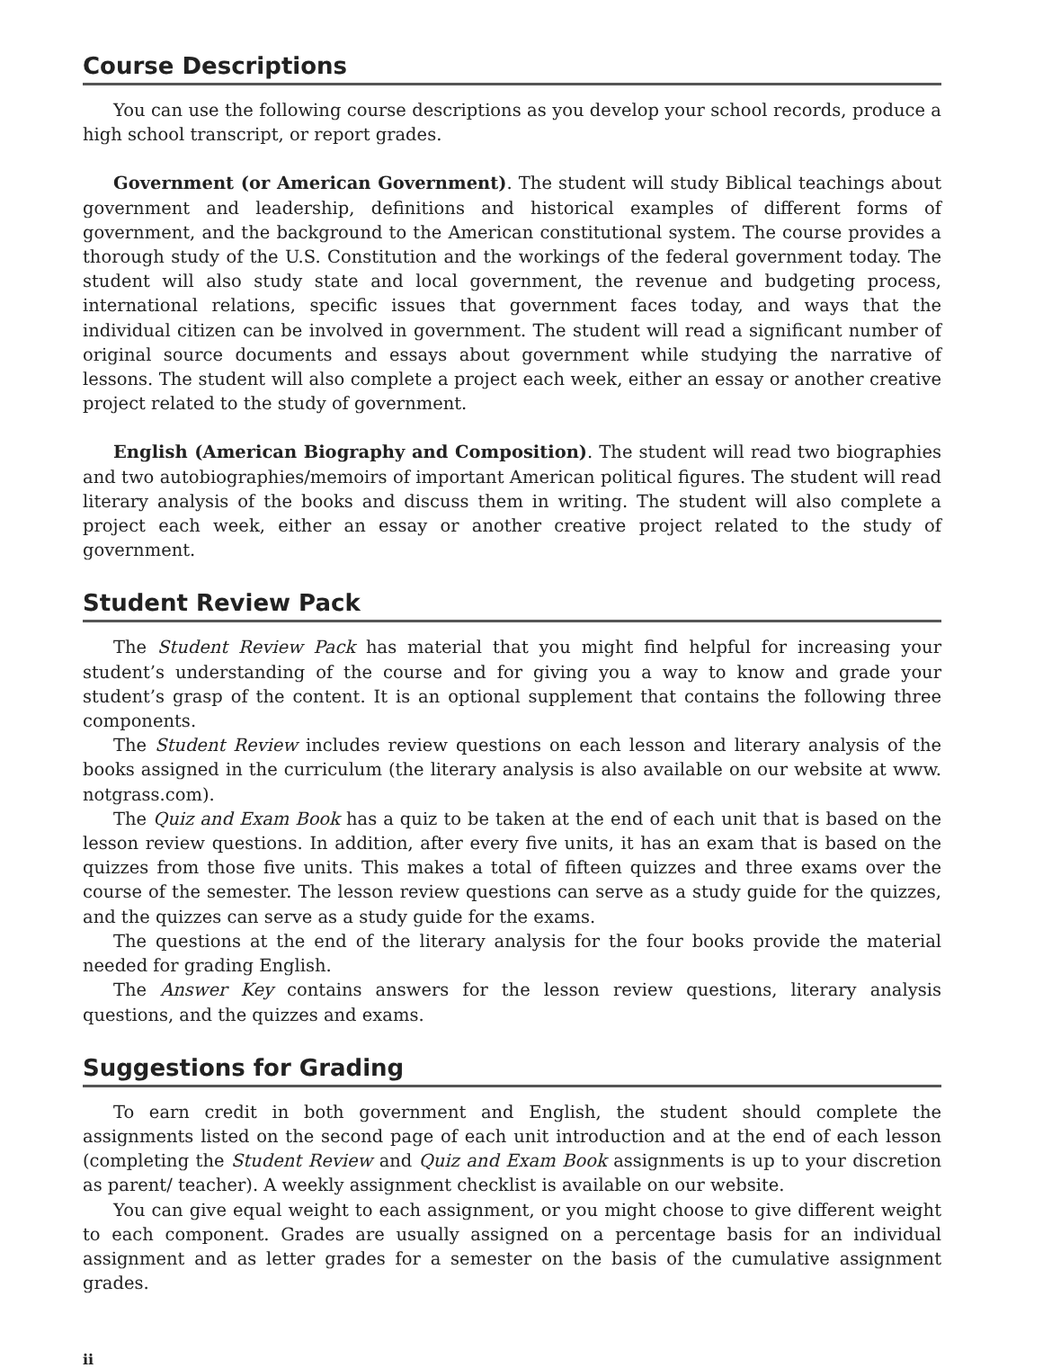Course Descriptions
You can use the following course descriptions as you develop your school records, produce a high school transcript, or report grades.
Government (or American Government). The student will study Biblical teachings about government and leadership, definitions and historical examples of different forms of government, and the background to the American constitutional system. The course provides a thorough study of the U.S. Constitution and the workings of the federal government today. The student will also study state and local government, the revenue and budgeting process, international relations, specific issues that government faces today, and ways that the individual citizen can be involved in government. The student will read a significant number of original source documents and essays about government while studying the narrative of lessons. The student will also complete a project each week, either an essay or another creative project related to the study of government.
English (American Biography and Composition). The student will read two biographies and two autobiographies/memoirs of important American political figures. The student will read literary analysis of the books and discuss them in writing. The student will also complete a project each week, either an essay or another creative project related to the study of government.
Student Review Pack
The Student Review Pack has material that you might find helpful for increasing your student’s understanding of the course and for giving you a way to know and grade your student’s grasp of the content. It is an optional supplement that contains the following three components.
The Student Review includes review questions on each lesson and literary analysis of the books assigned in the curriculum (the literary analysis is also available on our website at www. notgrass.com).
The Quiz and Exam Book has a quiz to be taken at the end of each unit that is based on the lesson review questions. In addition, after every five units, it has an exam that is based on the quizzes from those five units. This makes a total of fifteen quizzes and three exams over the course of the semester. The lesson review questions can serve as a study guide for the quizzes, and the quizzes can serve as a study guide for the exams.
The questions at the end of the literary analysis for the four books provide the material needed for grading English.
The Answer Key contains answers for the lesson review questions, literary analysis questions, and the quizzes and exams.
Suggestions for Grading
To earn credit in both government and English, the student should complete the assignments listed on the second page of each unit introduction and at the end of each lesson (completing the Student Review and Quiz and Exam Book assignments is up to your discretion as parent/ teacher). A weekly assignment checklist is available on our website.
You can give equal weight to each assignment, or you might choose to give different weight to each component. Grades are usually assigned on a percentage basis for an individual assignment and as letter grades for a semester on the basis of the cumulative assignment grades.
ii